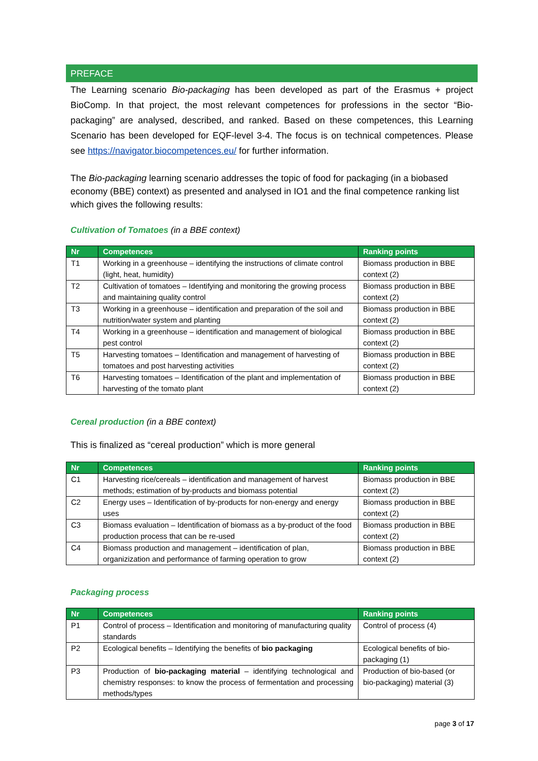PREFACE
The Learning scenario Bio-packaging has been developed as part of the Erasmus + project BioComp. In that project, the most relevant competences for professions in the sector “Bio-packaging” are analysed, described, and ranked. Based on these competences, this Learning Scenario has been developed for EQF-level 3-4. The focus is on technical competences. Please see https://navigator.biocompetences.eu/ for further information.
The Bio-packaging learning scenario addresses the topic of food for packaging (in a biobased economy (BBE) context) as presented and analysed in IO1 and the final competence ranking list which gives the following results:
Cultivation of Tomatoes (in a BBE context)
| Nr | Competences | Ranking points |
| --- | --- | --- |
| T1 | Working in a greenhouse – identifying the instructions of climate control (light, heat, humidity) | Biomass production in BBE context (2) |
| T2 | Cultivation of tomatoes – Identifying and monitoring the growing process and maintaining quality control | Biomass production in BBE context (2) |
| T3 | Working in a greenhouse – identification and preparation of the soil and nutrition/water system and planting | Biomass production in BBE context (2) |
| T4 | Working in a greenhouse – identification and management of biological pest control | Biomass production in BBE context (2) |
| T5 | Harvesting tomatoes – Identification and management of harvesting of tomatoes and post harvesting activities | Biomass production in BBE context (2) |
| T6 | Harvesting tomatoes – Identification of the plant and implementation of harvesting of the tomato plant | Biomass production in BBE context (2) |
Cereal production (in a BBE context)
This is finalized as “cereal production” which is more general
| Nr | Competences | Ranking points |
| --- | --- | --- |
| C1 | Harvesting rice/cereals – identification and management of harvest methods; estimation of by-products and biomass potential | Biomass production in BBE context (2) |
| C2 | Energy uses – Identification of by-products for non-energy and energy uses | Biomass production in BBE context (2) |
| C3 | Biomass evaluation – Identification of biomass as a by-product of the food production process that can be re-used | Biomass production in BBE context (2) |
| C4 | Biomass production and management – identification of plan, organizization and performance of farming operation to grow | Biomass production in BBE context (2) |
Packaging process
| Nr | Competences | Ranking points |
| --- | --- | --- |
| P1 | Control of process – Identification and monitoring of manufacturing quality standards | Control of process (4) |
| P2 | Ecological benefits – Identifying the benefits of bio packaging | Ecological benefits of bio-packaging (1) |
| P3 | Production of bio-packaging material – identifying technological and chemistry responses: to know the process of fermentation and processing methods/types | Production of bio-based (or bio-packaging) material (3) |
page 3 of 17